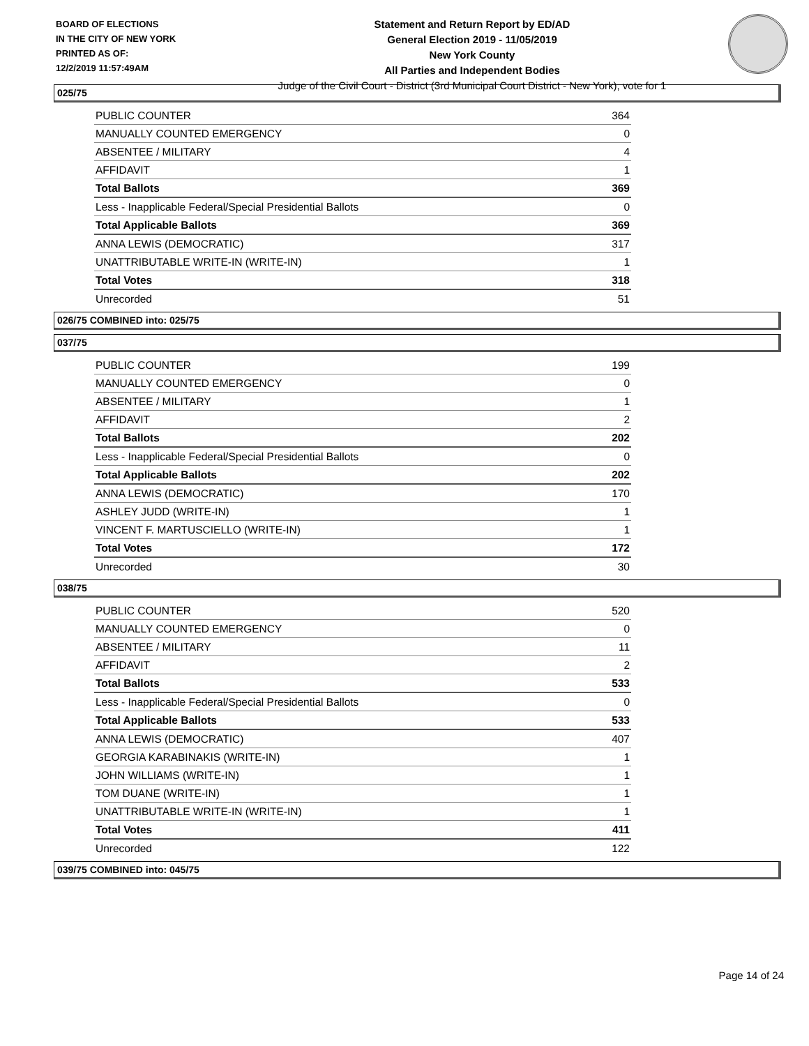BOARD OF ELECTIONS
IN THE CITY OF NEW YORK
PRINTED AS OF:
12/2/2019 11:57:49AM
Statement and Return Report by ED/AD
General Election 2019 - 11/05/2019
New York County
All Parties and Independent Bodies
Judge of the Civil Court - District (3rd Municipal Court District - New York), vote for 1
025/75
| PUBLIC COUNTER | 364 |
| MANUALLY COUNTED EMERGENCY | 0 |
| ABSENTEE / MILITARY | 4 |
| AFFIDAVIT | 1 |
| Total Ballots | 369 |
| Less - Inapplicable Federal/Special Presidential Ballots | 0 |
| Total Applicable Ballots | 369 |
| ANNA LEWIS (DEMOCRATIC) | 317 |
| UNATTRIBUTABLE WRITE-IN (WRITE-IN) | 1 |
| Total Votes | 318 |
| Unrecorded | 51 |
026/75 COMBINED into: 025/75
037/75
| PUBLIC COUNTER | 199 |
| MANUALLY COUNTED EMERGENCY | 0 |
| ABSENTEE / MILITARY | 1 |
| AFFIDAVIT | 2 |
| Total Ballots | 202 |
| Less - Inapplicable Federal/Special Presidential Ballots | 0 |
| Total Applicable Ballots | 202 |
| ANNA LEWIS (DEMOCRATIC) | 170 |
| ASHLEY JUDD (WRITE-IN) | 1 |
| VINCENT F. MARTUSCIELLO (WRITE-IN) | 1 |
| Total Votes | 172 |
| Unrecorded | 30 |
038/75
| PUBLIC COUNTER | 520 |
| MANUALLY COUNTED EMERGENCY | 0 |
| ABSENTEE / MILITARY | 11 |
| AFFIDAVIT | 2 |
| Total Ballots | 533 |
| Less - Inapplicable Federal/Special Presidential Ballots | 0 |
| Total Applicable Ballots | 533 |
| ANNA LEWIS (DEMOCRATIC) | 407 |
| GEORGIA KARABINAKIS (WRITE-IN) | 1 |
| JOHN WILLIAMS (WRITE-IN) | 1 |
| TOM DUANE (WRITE-IN) | 1 |
| UNATTRIBUTABLE WRITE-IN (WRITE-IN) | 1 |
| Total Votes | 411 |
| Unrecorded | 122 |
039/75 COMBINED into: 045/75
Page 14 of 24